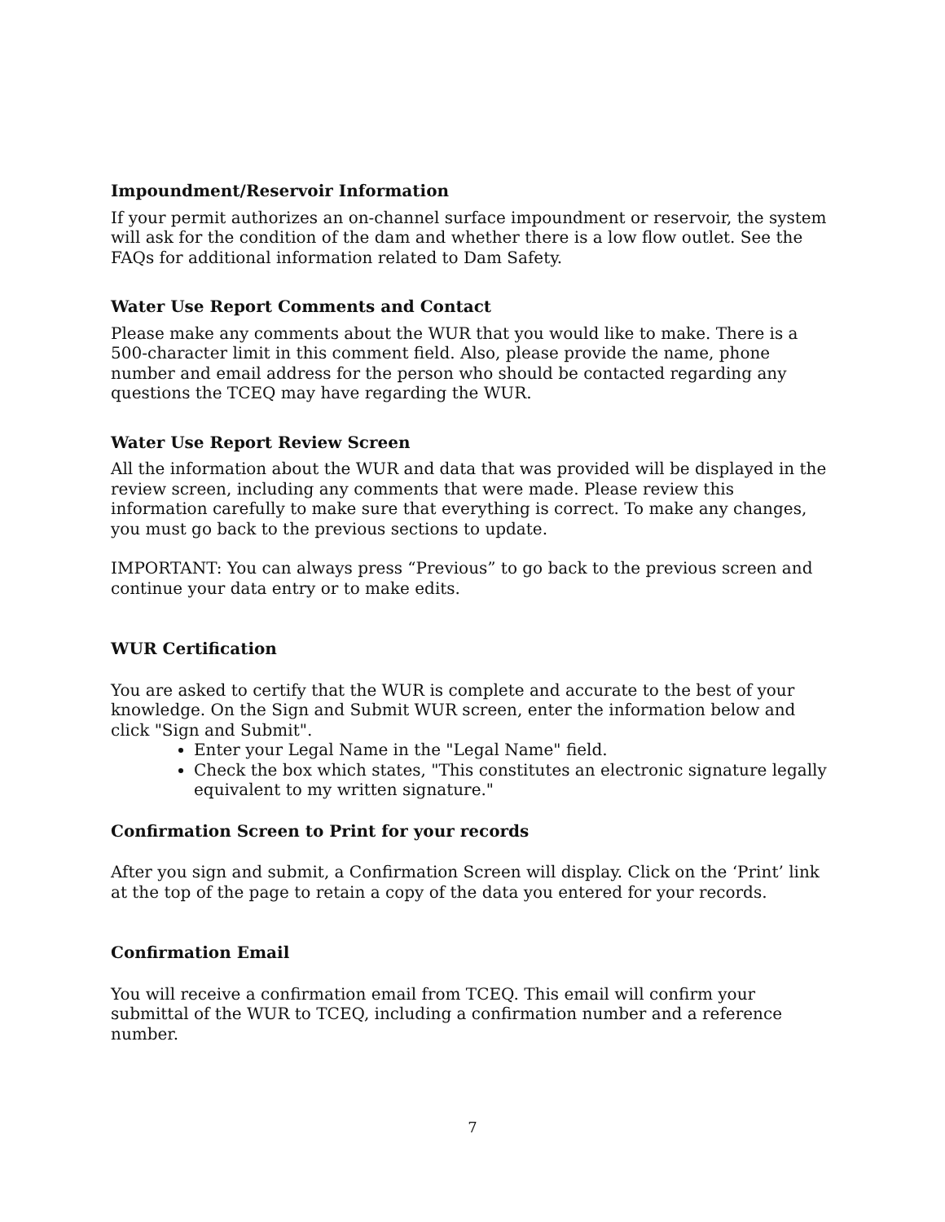Impoundment/Reservoir Information
If your permit authorizes an on-channel surface impoundment or reservoir, the system will ask for the condition of the dam and whether there is a low flow outlet. See the FAQs for additional information related to Dam Safety.
Water Use Report Comments and Contact
Please make any comments about the WUR that you would like to make. There is a 500-character limit in this comment field. Also, please provide the name, phone number and email address for the person who should be contacted regarding any questions the TCEQ may have regarding the WUR.
Water Use Report Review Screen
All the information about the WUR and data that was provided will be displayed in the review screen, including any comments that were made. Please review this information carefully to make sure that everything is correct. To make any changes, you must go back to the previous sections to update.
IMPORTANT: You can always press “Previous” to go back to the previous screen and continue your data entry or to make edits.
WUR Certification
You are asked to certify that the WUR is complete and accurate to the best of your knowledge. On the Sign and Submit WUR screen, enter the information below and click "Sign and Submit".
Enter your Legal Name in the "Legal Name" field.
Check the box which states, "This constitutes an electronic signature legally equivalent to my written signature."
Confirmation Screen to Print for your records
After you sign and submit, a Confirmation Screen will display. Click on the ‘Print’ link at the top of the page to retain a copy of the data you entered for your records.
Confirmation Email
You will receive a confirmation email from TCEQ. This email will confirm your submittal of the WUR to TCEQ, including a confirmation number and a reference number.
7